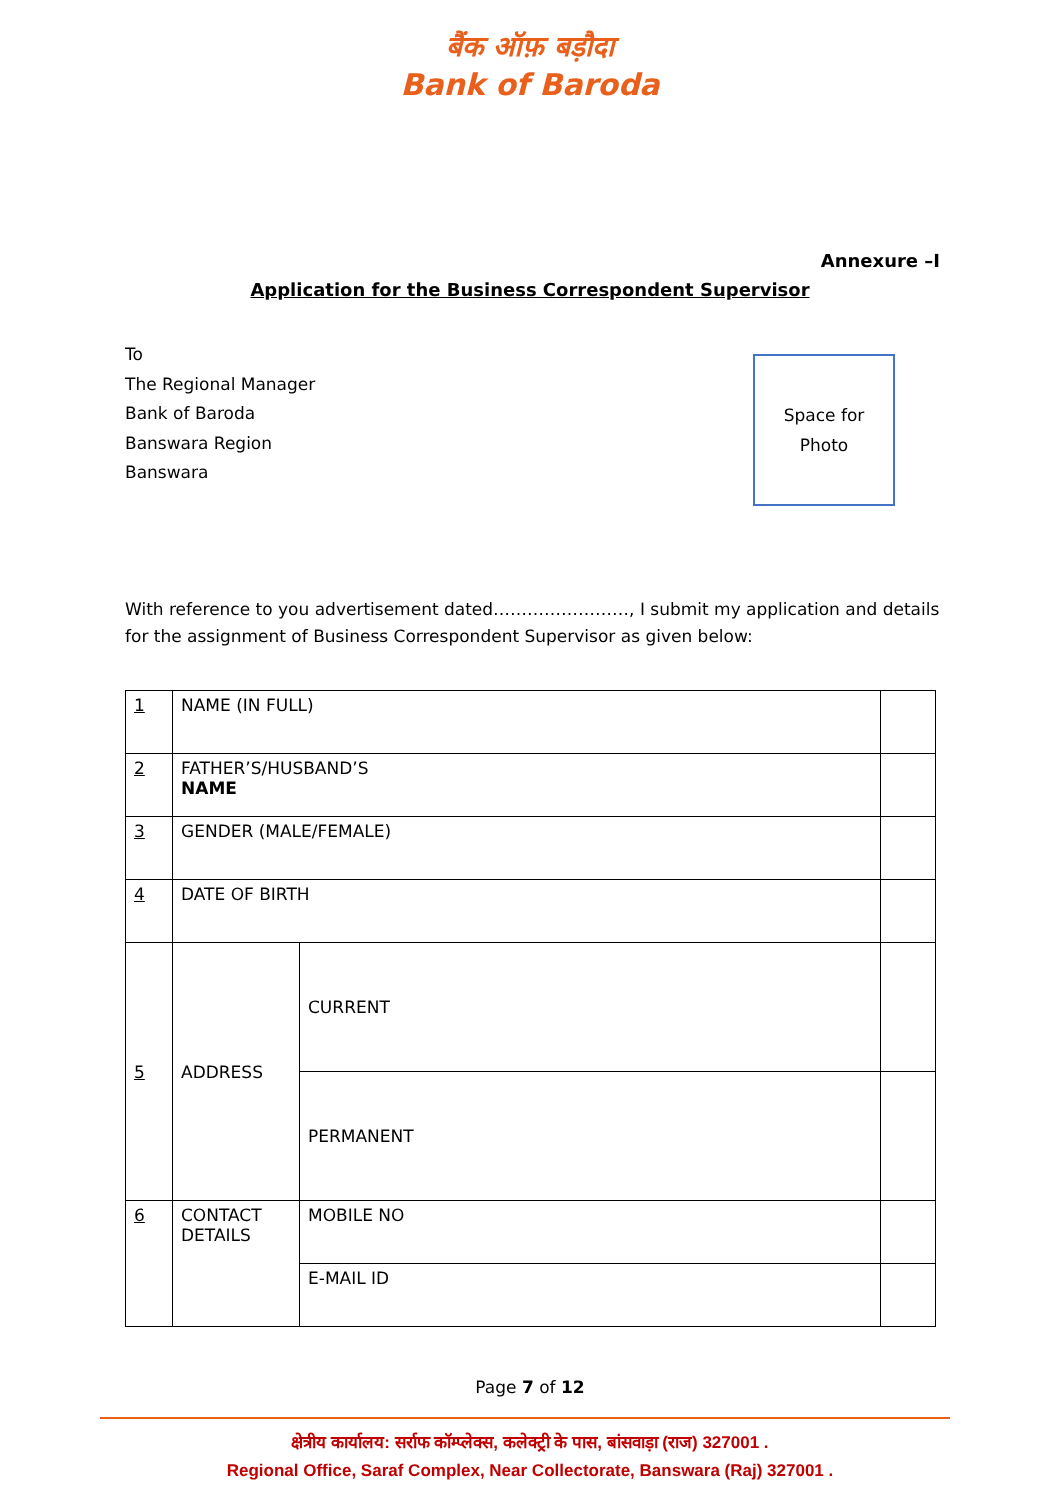बैंक ऑफ़ बड़ौदा
Bank of Baroda
Annexure –I
Application for the Business Correspondent Supervisor
To
The Regional Manager
Bank of Baroda
Banswara Region
Banswara
Space for
Photo
With reference to you advertisement dated……………………, I submit my application and details for the assignment of Business Correspondent Supervisor as given below:
| 1 | NAME (IN FULL) | | |
| 2 | FATHER’S/HUSBAND’S NAME | | |
| 3 | GENDER (MALE/FEMALE) | | |
| 4 | DATE OF BIRTH | | |
| 5 | ADDRESS | CURRENT | |
| | | PERMANENT | |
| 6 | CONTACT DETAILS | MOBILE NO | |
| | | E-MAIL ID | |
Page 7 of 12
क्षेत्रीय कार्यालय: सर्राफ कॉम्प्लेक्स, कलेक्ट्री के पास, बांसवाड़ा (राज) 327001 .
Regional Office, Saraf Complex, Near Collectorate, Banswara (Raj) 327001 .